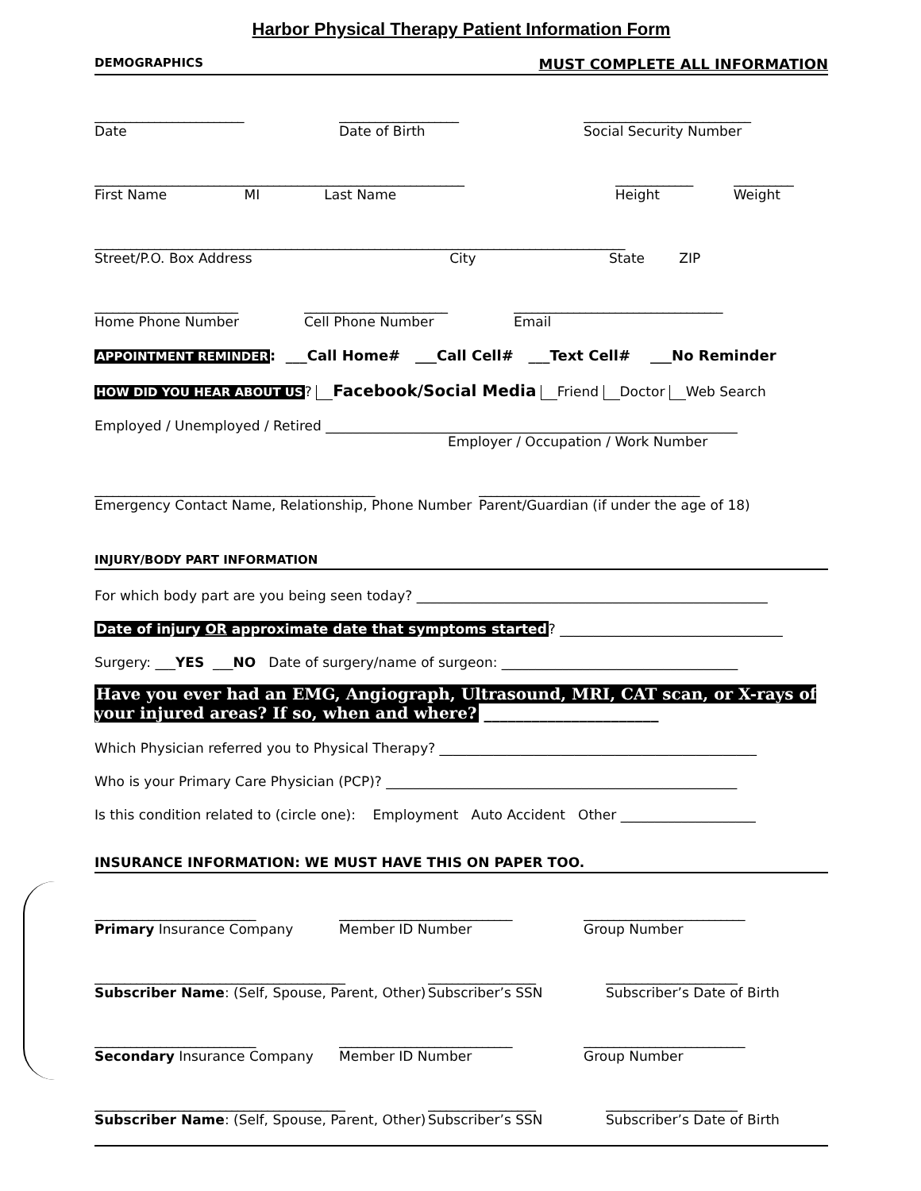Harbor Physical Therapy Patient Information Form
DEMOGRAPHICS MUST COMPLETE ALL INFORMATION
_________________________
Date
____________________
Date of Birth
____________________________
Social Security Number
______________________________________________________________
First Name MI Last Name
_____________
Height
__________
Weight
_________________________________________________________________________________________
Street/P.O. Box Address City State ZIP
________________________
Home Phone Number
________________________
Cell Phone Number
___________________________________
Email
APPOINTMENT REMINDER: ___Call Home# ___Call Cell# ___Text Cell# ___No Reminder
HOW DID YOU HEAR ABOUT US? Facebook/Social Media Friend Doctor Web Search
Employed / Unemployed / Retired _____________________________________________________________
Employer / Occupation / Work Number
_______________________________________________
Emergency Contact Name, Relationship, Phone Number
_____________________________________
Parent/Guardian (if under the age of 18)
INJURY/BODY PART INFORMATION
For which body part are you being seen today? ____________________________________________________
Date of injury OR approximate date that symptoms started? _________________________________
Surgery: ___YES ___NO Date of surgery/name of surgeon: ___________________________________
Have you ever had an EMG, Angiograph, Ultrasound, MRI, CAT scan, or X-rays of your injured areas? If so, when and where? ______________________
Which Physician referred you to Physical Therapy? _______________________________________________
Who is your Primary Care Physician (PCP)? ____________________________________________________
Is this condition related to (circle one): Employment Auto Accident Other ____________________
INSURANCE INFORMATION: WE MUST HAVE THIS ON PAPER TOO.
___________________________
Primary Insurance Company
_____________________________
Member ID Number
___________________________
Group Number
__________________________________________
Subscriber Name: (Self, Spouse, Parent, Other)
__________________
Subscriber’s SSN
______________________
Subscriber’s Date of Birth
___________________________
Secondary Insurance Company
_____________________________
Member ID Number
___________________________
Group Number
__________________________________________
Subscriber Name: (Self, Spouse, Parent, Other)
__________________
Subscriber’s SSN
______________________
Subscriber’s Date of Birth